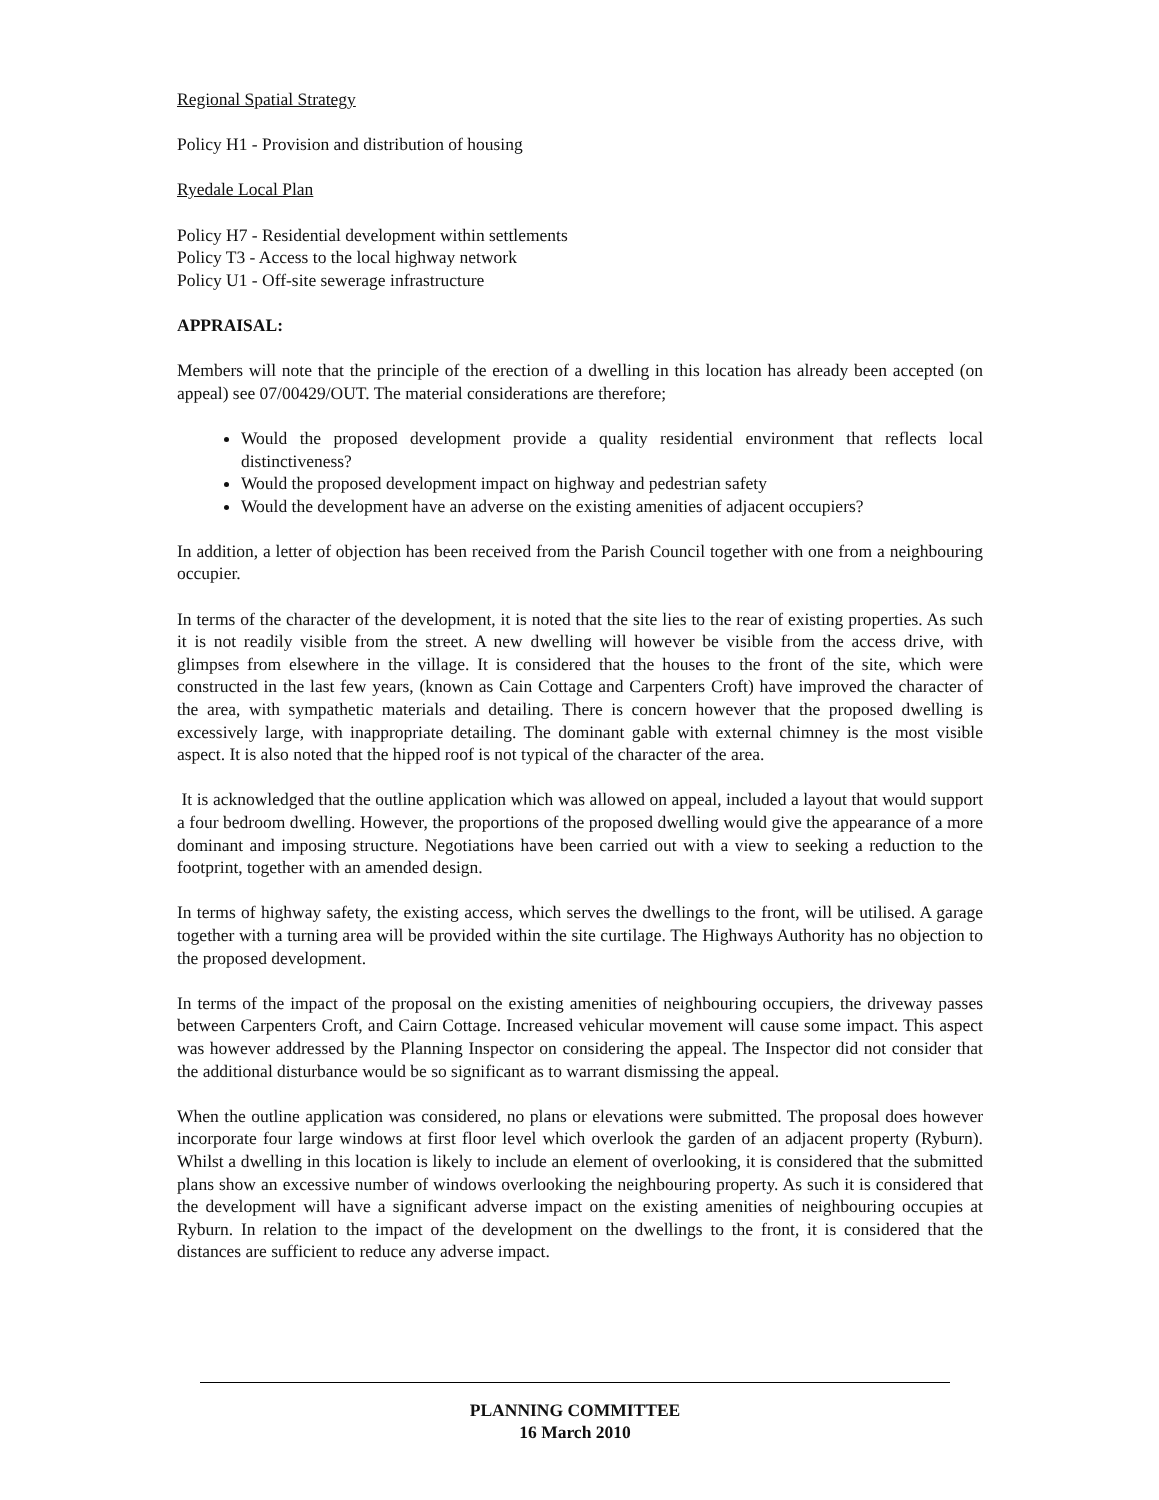Regional Spatial Strategy
Policy H1 - Provision and distribution of housing
Ryedale Local Plan
Policy H7 - Residential development within settlements
Policy T3 - Access to the local highway network
Policy U1 - Off-site sewerage infrastructure
APPRAISAL:
Members will note that the principle of the erection of a dwelling in this location has already been accepted (on appeal) see 07/00429/OUT. The material considerations are therefore;
Would the proposed development provide a quality residential environment that reflects local distinctiveness?
Would the proposed development impact on highway and pedestrian safety
Would the development have an adverse on the existing amenities of adjacent occupiers?
In addition, a letter of objection has been received from the Parish Council together with one from a neighbouring occupier.
In terms of the character of the development, it is noted that the site lies to the rear of existing properties. As such it is not readily visible from the street. A new dwelling will however be visible from the access drive, with glimpses from elsewhere in the village. It is considered that the houses to the front of the site, which were constructed in the last few years, (known as Cain Cottage and Carpenters Croft) have improved the character of the area, with sympathetic materials and detailing. There is concern however that the proposed dwelling is excessively large, with inappropriate detailing. The dominant gable with external chimney is the most visible aspect. It is also noted that the hipped roof is not typical of the character of the area.
It is acknowledged that the outline application which was allowed on appeal, included a layout that would support a four bedroom dwelling. However, the proportions of the proposed dwelling would give the appearance of a more dominant and imposing structure. Negotiations have been carried out with a view to seeking a reduction to the footprint, together with an amended design.
In terms of highway safety, the existing access, which serves the dwellings to the front, will be utilised. A garage together with a turning area will be provided within the site curtilage. The Highways Authority has no objection to the proposed development.
In terms of the impact of the proposal on the existing amenities of neighbouring occupiers, the driveway passes between Carpenters Croft, and Cairn Cottage. Increased vehicular movement will cause some impact. This aspect was however addressed by the Planning Inspector on considering the appeal. The Inspector did not consider that the additional disturbance would be so significant as to warrant dismissing the appeal.
When the outline application was considered, no plans or elevations were submitted. The proposal does however incorporate four large windows at first floor level which overlook the garden of an adjacent property (Ryburn). Whilst a dwelling in this location is likely to include an element of overlooking, it is considered that the submitted plans show an excessive number of windows overlooking the neighbouring property. As such it is considered that the development will have a significant adverse impact on the existing amenities of neighbouring occupies at Ryburn. In relation to the impact of the development on the dwellings to the front, it is considered that the distances are sufficient to reduce any adverse impact.
PLANNING COMMITTEE
16 March 2010